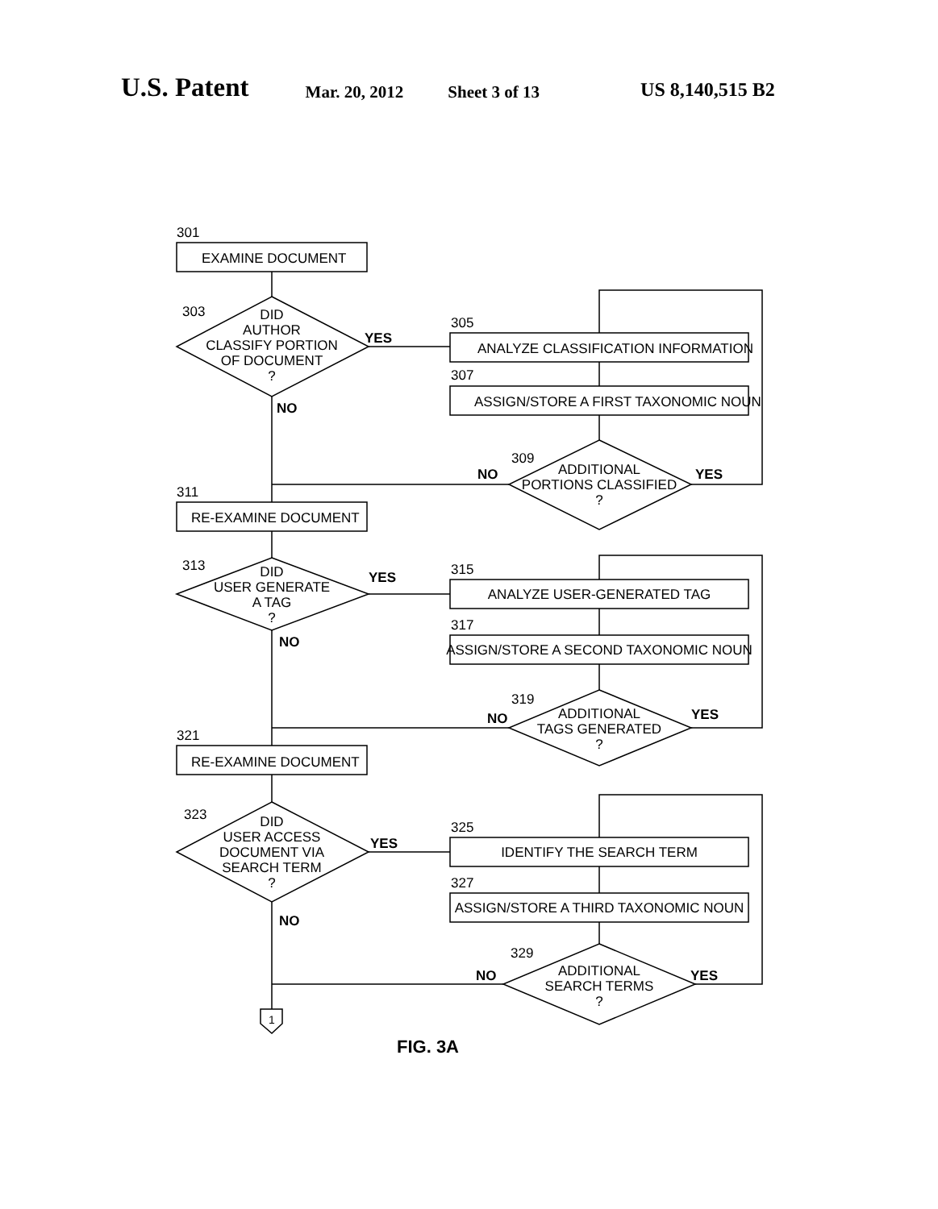U.S. Patent
Mar. 20, 2012 Sheet 3 of 13
US 8,140,515 B2
301
EXAMINE DOCUMENT
303
DID
AUTHOR
CLASSIFY PORTION
OF DOCUMENT
?
YES
NO
305
ANALYZE CLASSIFICATION INFORMATION
307
ASSIGN/STORE A FIRST TAXONOMIC NOUN
309
ADDITIONAL
PORTIONS CLASSIFIED
?
NO
YES
311
RE-EXAMINE DOCUMENT
313
DID
USER GENERATE
A TAG
?
YES
NO
315
ANALYZE USER-GENERATED TAG
317
ASSIGN/STORE A SECOND TAXONOMIC NOUN
319
ADDITIONAL
TAGS GENERATED
?
NO
YES
321
RE-EXAMINE DOCUMENT
323
DID
USER ACCESS
DOCUMENT VIA
SEARCH TERM
?
YES
NO
325
IDENTIFY THE SEARCH TERM
327
ASSIGN/STORE A THIRD TAXONOMIC NOUN
329
ADDITIONAL
SEARCH TERMS
?
NO
YES
1
FIG. 3A